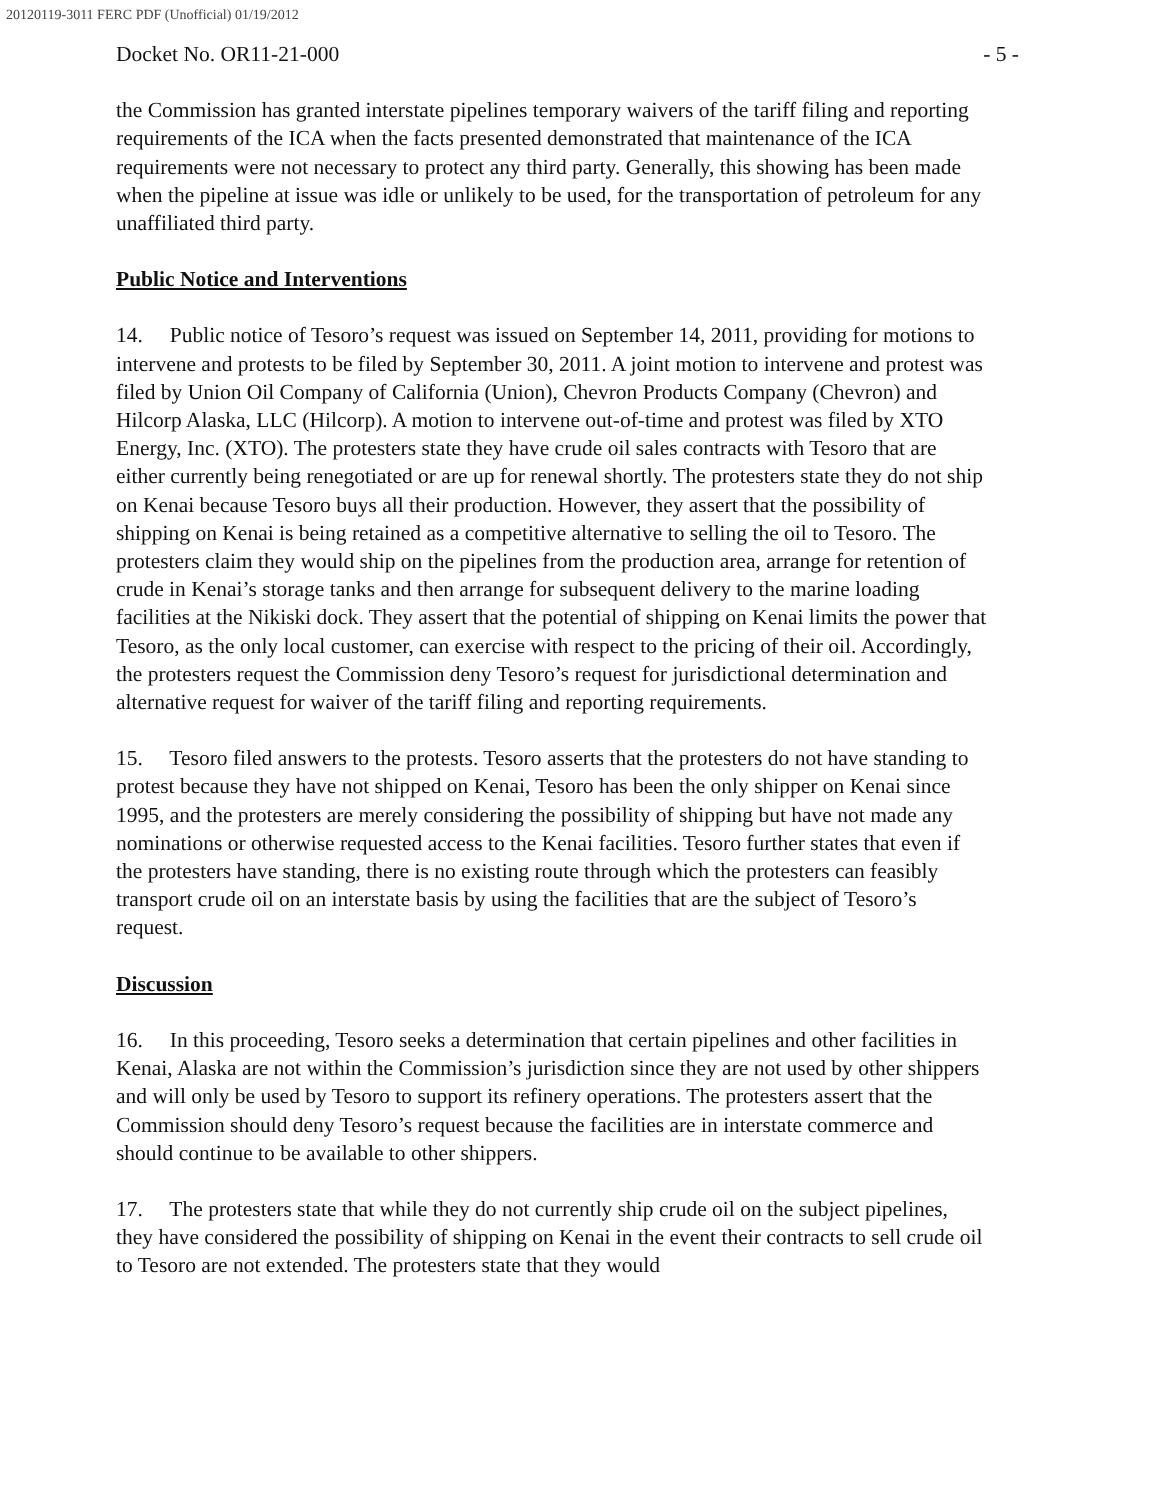20120119-3011 FERC PDF (Unofficial) 01/19/2012
Docket No. OR11-21-000 - 5 -
the Commission has granted interstate pipelines temporary waivers of the tariff filing and reporting requirements of the ICA when the facts presented demonstrated that maintenance of the ICA requirements were not necessary to protect any third party. Generally, this showing has been made when the pipeline at issue was idle or unlikely to be used, for the transportation of petroleum for any unaffiliated third party.
Public Notice and Interventions
14. Public notice of Tesoro’s request was issued on September 14, 2011, providing for motions to intervene and protests to be filed by September 30, 2011. A joint motion to intervene and protest was filed by Union Oil Company of California (Union), Chevron Products Company (Chevron) and Hilcorp Alaska, LLC (Hilcorp). A motion to intervene out-of-time and protest was filed by XTO Energy, Inc. (XTO). The protesters state they have crude oil sales contracts with Tesoro that are either currently being renegotiated or are up for renewal shortly. The protesters state they do not ship on Kenai because Tesoro buys all their production. However, they assert that the possibility of shipping on Kenai is being retained as a competitive alternative to selling the oil to Tesoro. The protesters claim they would ship on the pipelines from the production area, arrange for retention of crude in Kenai’s storage tanks and then arrange for subsequent delivery to the marine loading facilities at the Nikiski dock. They assert that the potential of shipping on Kenai limits the power that Tesoro, as the only local customer, can exercise with respect to the pricing of their oil. Accordingly, the protesters request the Commission deny Tesoro’s request for jurisdictional determination and alternative request for waiver of the tariff filing and reporting requirements.
15. Tesoro filed answers to the protests. Tesoro asserts that the protesters do not have standing to protest because they have not shipped on Kenai, Tesoro has been the only shipper on Kenai since 1995, and the protesters are merely considering the possibility of shipping but have not made any nominations or otherwise requested access to the Kenai facilities. Tesoro further states that even if the protesters have standing, there is no existing route through which the protesters can feasibly transport crude oil on an interstate basis by using the facilities that are the subject of Tesoro’s request.
Discussion
16. In this proceeding, Tesoro seeks a determination that certain pipelines and other facilities in Kenai, Alaska are not within the Commission’s jurisdiction since they are not used by other shippers and will only be used by Tesoro to support its refinery operations. The protesters assert that the Commission should deny Tesoro’s request because the facilities are in interstate commerce and should continue to be available to other shippers.
17. The protesters state that while they do not currently ship crude oil on the subject pipelines, they have considered the possibility of shipping on Kenai in the event their contracts to sell crude oil to Tesoro are not extended. The protesters state that they would